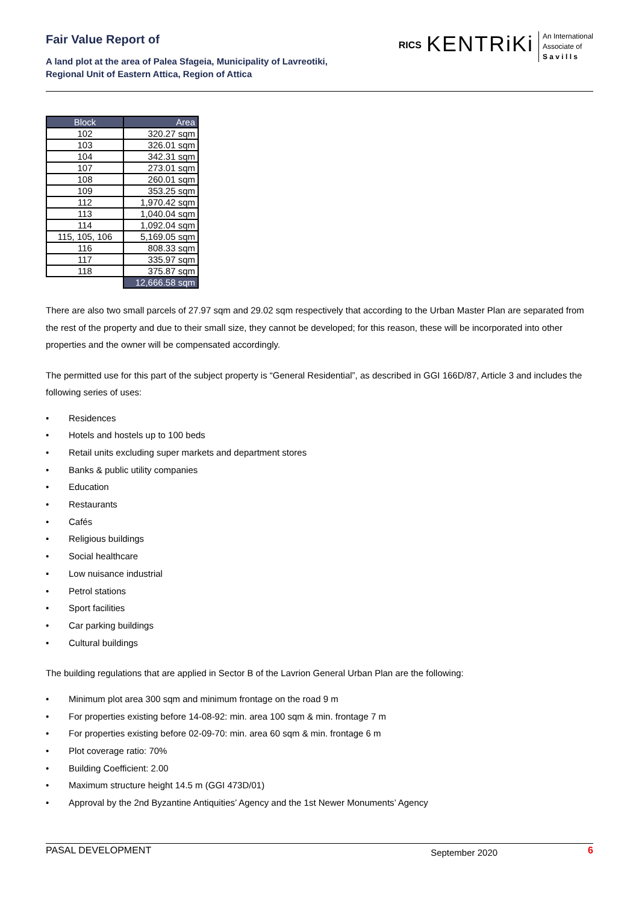Fair Value Report of
A land plot at the area of Palea Sfageia, Municipality of Lavreotiki,
Regional Unit of Eastern Attica, Region of Attica
RICS
KENTRiKi
An International
Associate of
S a v i l l s
| Block | Area |
| --- | --- |
| 102 | 320.27 sqm |
| 103 | 326.01 sqm |
| 104 | 342.31 sqm |
| 107 | 273.01 sqm |
| 108 | 260.01 sqm |
| 109 | 353.25 sqm |
| 112 | 1,970.42 sqm |
| 113 | 1,040.04 sqm |
| 114 | 1,092.04 sqm |
| 115, 105, 106 | 5,169.05 sqm |
| 116 | 808.33 sqm |
| 117 | 335.97 sqm |
| 118 | 375.87 sqm |
| | 12,666.58 sqm |
There are also two small parcels of 27.97 sqm and 29.02 sqm respectively that according to the Urban Master Plan are separated from the rest of the property and due to their small size, they cannot be developed; for this reason, these will be incorporated into other properties and the owner will be compensated accordingly.
The permitted use for this part of the subject property is “General Residential”, as described in GGI 166D/87, Article 3 and includes the following series of uses:
• Residences
• Hotels and hostels up to 100 beds
• Retail units excluding super markets and department stores
• Banks & public utility companies
• Education
• Restaurants
• Cafés
• Religious buildings
• Social healthcare
• Low nuisance industrial
• Petrol stations
• Sport facilities
• Car parking buildings
• Cultural buildings
The building regulations that are applied in Sector B of the Lavrion General Urban Plan are the following:
• Minimum plot area 300 sqm and minimum frontage on the road 9 m
• For properties existing before 14-08-92: min. area 100 sqm & min. frontage 7 m
• For properties existing before 02-09-70: min. area 60 sqm & min. frontage 6 m
• Plot coverage ratio: 70%
• Building Coefficient: 2.00
• Maximum structure height 14.5 m (GGI 473D/01)
• Approval by the 2nd Byzantine Antiquities’ Agency and the 1st Newer Monuments’ Agency
PASAL DEVELOPMENT September 2020 6